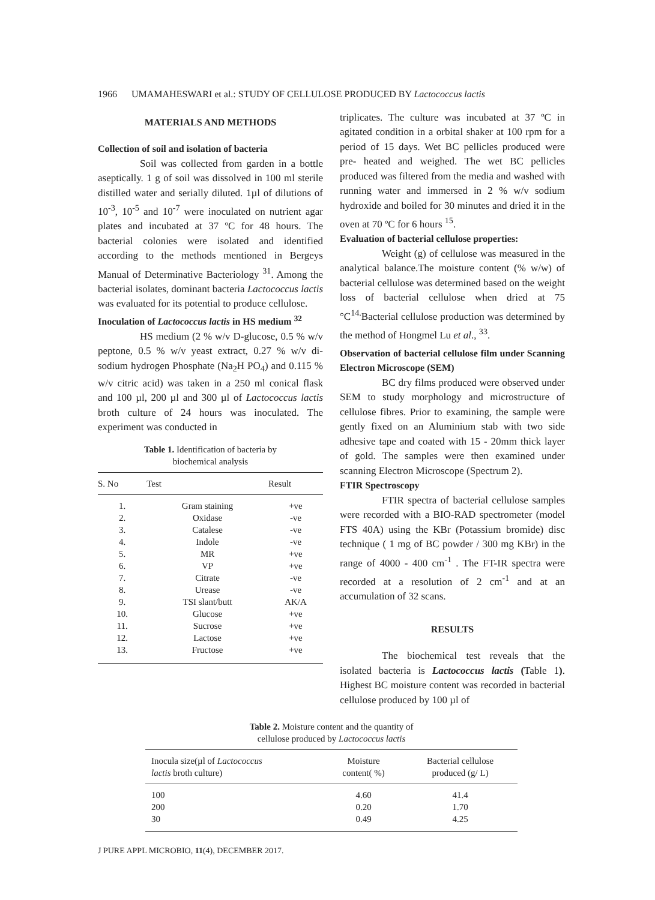1966 UMAMAHESWARI et al.: STUDY OF CELLULOSE PRODUCED BY Lactococcus lactis
MATERIALS AND METHODS
Collection of soil and isolation of bacteria
Soil was collected from garden in a bottle aseptically. 1 g of soil was dissolved in 100 ml sterile distilled water and serially diluted. 1µl of dilutions of 10<sup>-3</sup>, 10<sup>-5</sup> and 10<sup>-7</sup> were inoculated on nutrient agar plates and incubated at 37 ºC for 48 hours. The bacterial colonies were isolated and identified according to the methods mentioned in Bergeys Manual of Determinative Bacteriology <sup>31</sup>. Among the bacterial isolates, dominant bacteria Lactococcus lactis was evaluated for its potential to produce cellulose.
Inoculation of Lactococcus lactis in HS medium <sup>32</sup>
HS medium (2 % w/v D-glucose, 0.5 % w/v peptone, 0.5 % w/v yeast extract, 0.27 % w/v di- sodium hydrogen Phosphate (Na<sub>2</sub>H PO<sub>4</sub>) and 0.115 % w/v citric acid) was taken in a 250 ml conical flask and 100 µl, 200 µl and 300 µl of Lactococcus lactis broth culture of 24 hours was inoculated. The experiment was conducted in
Table 1. Identification of bacteria by
biochemical analysis
| S. No | Test | Result |
| --- | --- | --- |
| 1. | Gram staining | +ve |
| 2. | Oxidase | -ve |
| 3. | Catalese | -ve |
| 4. | Indole | -ve |
| 5. | MR | +ve |
| 6. | VP | +ve |
| 7. | Citrate | -ve |
| 8. | Urease | -ve |
| 9. | TSI slant/butt | AK/A |
| 10. | Glucose | +ve |
| 11. | Sucrose | +ve |
| 12. | Lactose | +ve |
| 13. | Fructose | +ve |
triplicates. The culture was incubated at 37 ºC in agitated condition in a orbital shaker at 100 rpm for a period of 15 days. Wet BC pellicles produced were pre- heated and weighed. The wet BC pellicles produced was filtered from the media and washed with running water and immersed in 2 % w/v sodium hydroxide and boiled for 30 minutes and dried it in the oven at 70 ºC for 6 hours <sup>15</sup>.
Evaluation of bacterial cellulose properties:
Weight (g) of cellulose was measured in the analytical balance.The moisture content (% w/w) of bacterial cellulose was determined based on the weight loss of bacterial cellulose when dried at 75 °C<sup>14.</sup>Bacterial cellulose production was determined by the method of Hongmel Lu et al., <sup>33</sup>.
Observation of bacterial cellulose film under Scanning Electron Microscope (SEM)
BC dry films produced were observed under SEM to study morphology and microstructure of cellulose fibres. Prior to examining, the sample were gently fixed on an Aluminium stab with two side adhesive tape and coated with 15 - 20mm thick layer of gold. The samples were then examined under scanning Electron Microscope (Spectrum 2).
FTIR Spectroscopy
FTIR spectra of bacterial cellulose samples were recorded with a BIO-RAD spectrometer (model FTS 40A) using the KBr (Potassium bromide) disc technique ( 1 mg of BC powder / 300 mg KBr) in the range of 4000 - 400 cm<sup>-1</sup> . The FT-IR spectra were recorded at a resolution of 2 cm<sup>-1</sup> and at an accumulation of 32 scans.
RESULTS
The biochemical test reveals that the isolated bacteria is Lactococcus lactis (Table 1). Highest BC moisture content was recorded in bacterial cellulose produced by 100 µl of
Table 2. Moisture content and the quantity of
cellulose produced by Lactococcus lactis
| Inocula size(µl of Lactococcus lactis broth culture) | Moisture content( %) | Bacterial cellulose produced (g/ L) |
| --- | --- | --- |
| 100 | 4.60 | 41.4 |
| 200 | 0.20 | 1.70 |
| 30 | 0.49 | 4.25 |
J PURE APPL MICROBIO, 11(4), DECEMBER 2017.